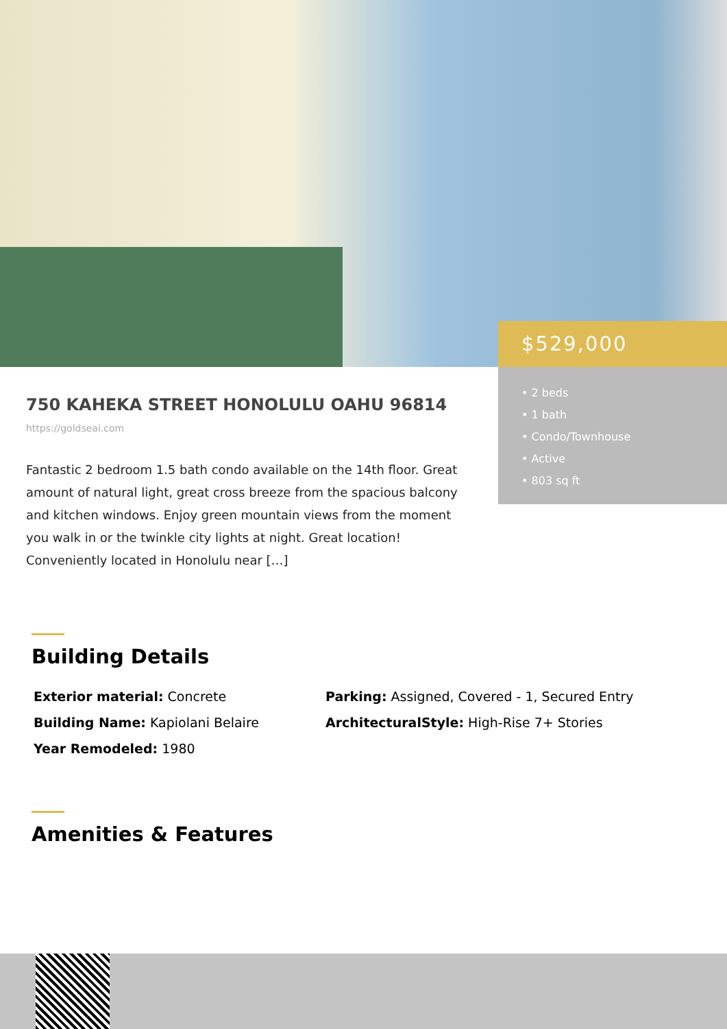750 KAHEKA STREET HONOLULU OAHU 96814
https://goldseai.com
Fantastic 2 bedroom 1.5 bath condo available on the 14th floor. Great amount of natural light, great cross breeze from the spacious balcony and kitchen windows. Enjoy green mountain views from the moment you walk in or the twinkle city lights at night. Great location! Conveniently located in Honolulu near […]
$529,000
• 2 beds
• 1 bath
• Condo/Townhouse
• Active
• 803 sq ft
Building Details
Exterior material: Concrete
Parking: Assigned, Covered - 1, Secured Entry
Building Name: Kapiolani Belaire
ArchitecturalStyle: High-Rise 7+ Stories
Year Remodeled: 1980
Amenities & Features